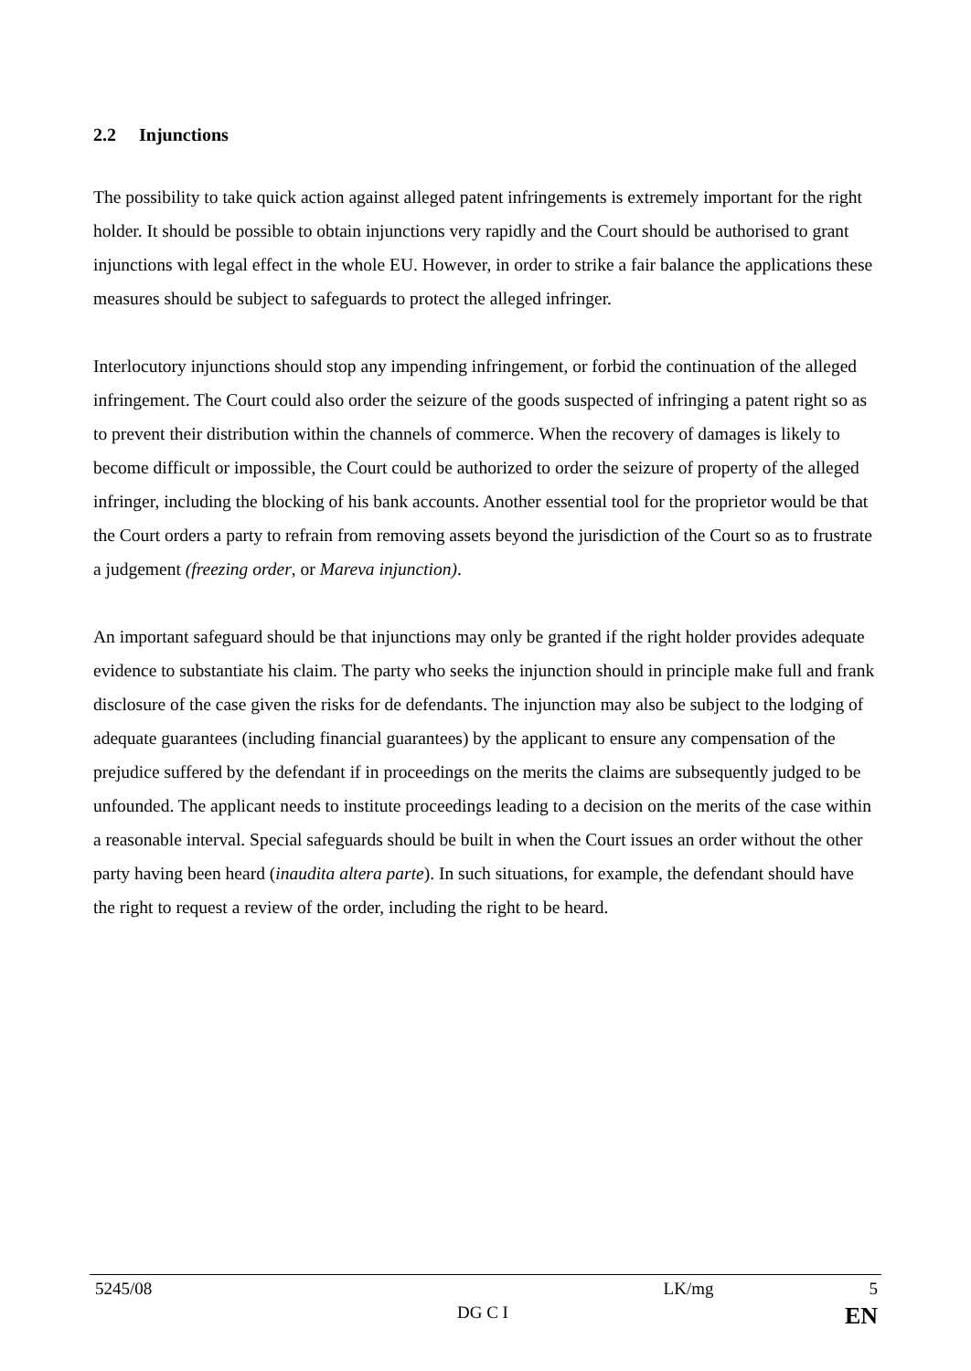2.2 Injunctions
The possibility to take quick action against alleged patent infringements is extremely important for the right holder. It should be possible to obtain injunctions very rapidly and the Court should be authorised to grant injunctions with legal effect in the whole EU. However, in order to strike a fair balance the applications these measures should be subject to safeguards to protect the alleged infringer.
Interlocutory injunctions should stop any impending infringement, or forbid the continuation of the alleged infringement. The Court could also order the seizure of the goods suspected of infringing a patent right so as to prevent their distribution within the channels of commerce. When the recovery of damages is likely to become difficult or impossible, the Court could be authorized to order the seizure of property of the alleged infringer, including the blocking of his bank accounts. Another essential tool for the proprietor would be that the Court orders a party to refrain from removing assets beyond the jurisdiction of the Court so as to frustrate a judgement (freezing order, or Mareva injunction).
An important safeguard should be that injunctions may only be granted if the right holder provides adequate evidence to substantiate his claim. The party who seeks the injunction should in principle make full and frank disclosure of the case given the risks for de defendants. The injunction may also be subject to the lodging of adequate guarantees (including financial guarantees) by the applicant to ensure any compensation of the prejudice suffered by the defendant if in proceedings on the merits the claims are subsequently judged to be unfounded. The applicant needs to institute proceedings leading to a decision on the merits of the case within a reasonable interval. Special safeguards should be built in when the Court issues an order without the other party having been heard (inaudita altera parte). In such situations, for example, the defendant should have the right to request a review of the order, including the right to be heard.
5245/08 LK/mg 5
DG C I EN